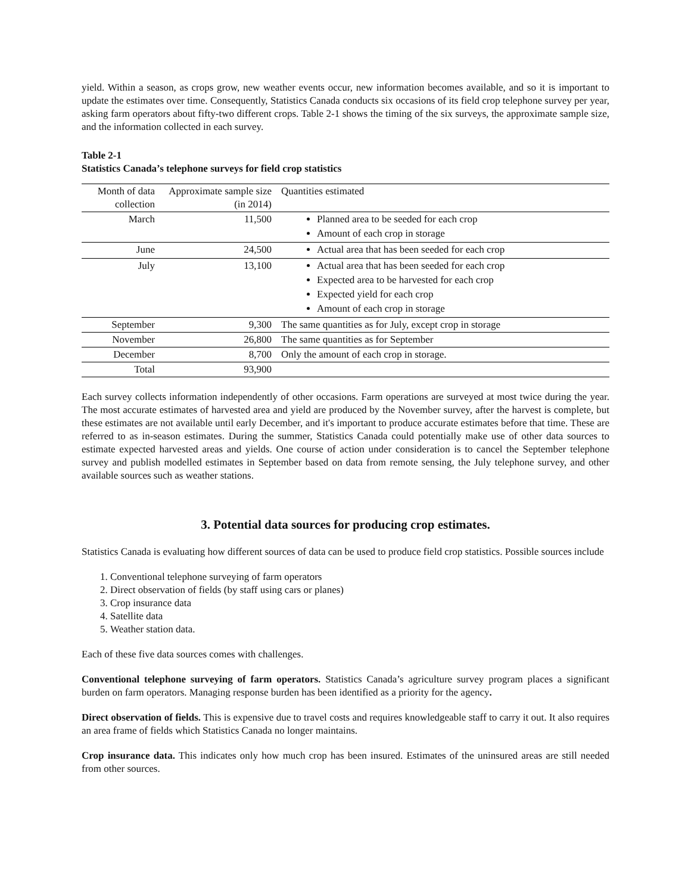yield. Within a season, as crops grow, new weather events occur, new information becomes available, and so it is important to update the estimates over time. Consequently, Statistics Canada conducts six occasions of its field crop telephone survey per year, asking farm operators about fifty-two different crops. Table 2-1 shows the timing of the six surveys, the approximate sample size, and the information collected in each survey.
Table 2-1
Statistics Canada’s telephone surveys for field crop statistics
| Month of data collection | Approximate sample size (in 2014) | Quantities estimated |
| --- | --- | --- |
| March | 11,500 | Planned area to be seeded for each crop Amount of each crop in storage |
| June | 24,500 | Actual area that has been seeded for each crop |
| July | 13,100 | Actual area that has been seeded for each crop Expected area to be harvested for each crop Expected yield for each crop Amount of each crop in storage |
| September | 9,300 | The same quantities as for July, except crop in storage |
| November | 26,800 | The same quantities as for September |
| December | 8,700 | Only the amount of each crop in storage. |
| Total | 93,900 | |
Each survey collects information independently of other occasions. Farm operations are surveyed at most twice during the year. The most accurate estimates of harvested area and yield are produced by the November survey, after the harvest is complete, but these estimates are not available until early December, and it's important to produce accurate estimates before that time. These are referred to as in-season estimates. During the summer, Statistics Canada could potentially make use of other data sources to estimate expected harvested areas and yields. One course of action under consideration is to cancel the September telephone survey and publish modelled estimates in September based on data from remote sensing, the July telephone survey, and other available sources such as weather stations.
3. Potential data sources for producing crop estimates.
Statistics Canada is evaluating how different sources of data can be used to produce field crop statistics. Possible sources include
1. Conventional telephone surveying of farm operators
2. Direct observation of fields (by staff using cars or planes)
3. Crop insurance data
4. Satellite data
5. Weather station data.
Each of these five data sources comes with challenges.
Conventional telephone surveying of farm operators. Statistics Canada’s agriculture survey program places a significant burden on farm operators. Managing response burden has been identified as a priority for the agency.
Direct observation of fields. This is expensive due to travel costs and requires knowledgeable staff to carry it out. It also requires an area frame of fields which Statistics Canada no longer maintains.
Crop insurance data. This indicates only how much crop has been insured. Estimates of the uninsured areas are still needed from other sources.